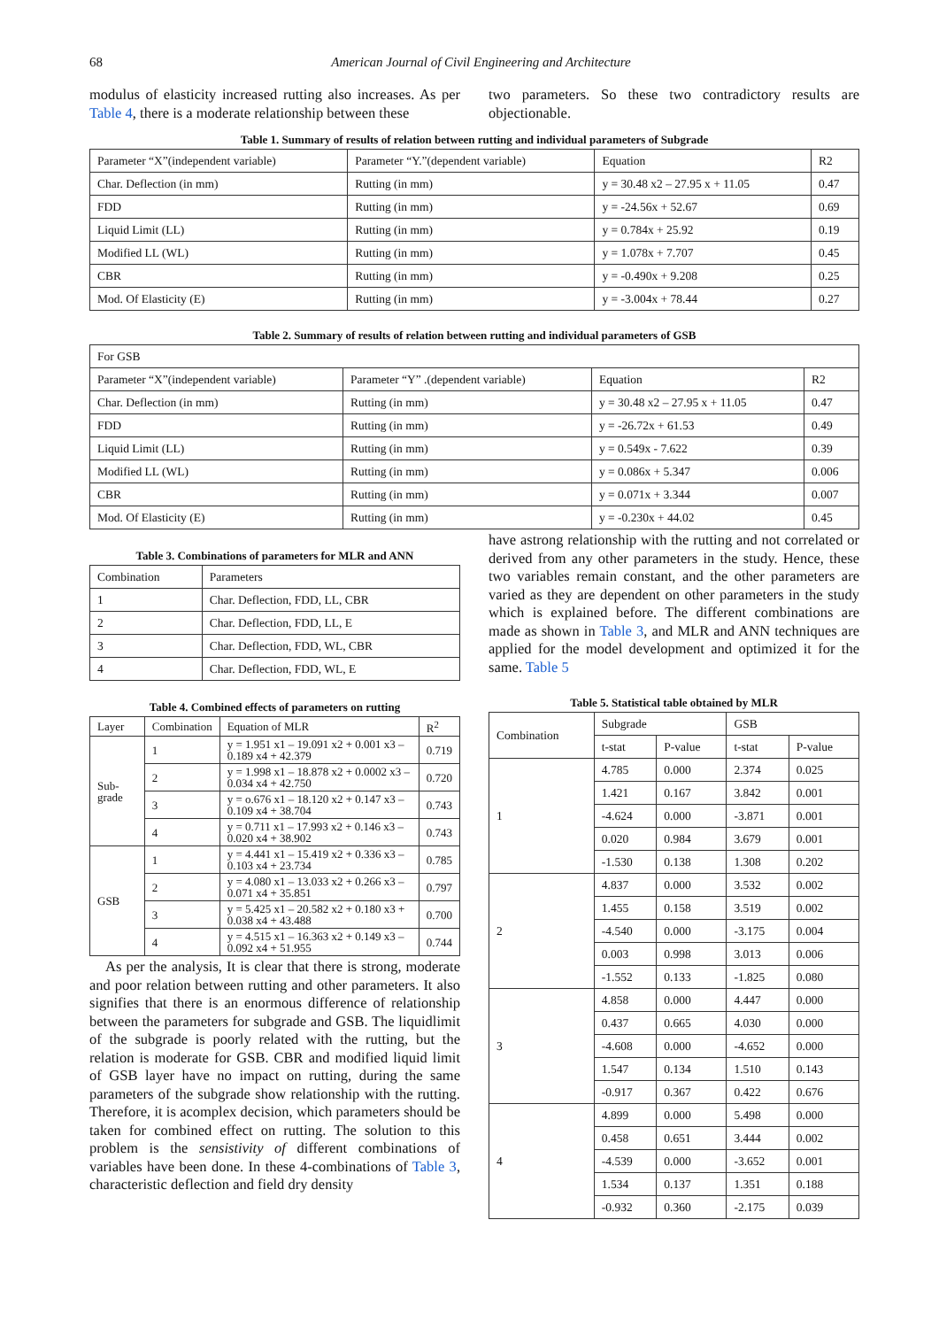68 American Journal of Civil Engineering and Architecture
modulus of elasticity increased rutting also increases. As per Table 4, there is a moderate relationship between these
two parameters. So these two contradictory results are objectionable.
Table 1. Summary of results of relation between rutting and individual parameters of Subgrade
| Parameter “X”(independent variable) | Parameter “Y.”(dependent variable) | Equation | R2 |
| --- | --- | --- | --- |
| Char. Deflection (in mm) | Rutting (in mm) | y = 30.48 x2 – 27.95 x + 11.05 | 0.47 |
| FDD | Rutting (in mm) | y = -24.56x + 52.67 | 0.69 |
| Liquid Limit (LL) | Rutting (in mm) | y = 0.784x + 25.92 | 0.19 |
| Modified LL (WL) | Rutting (in mm) | y = 1.078x + 7.707 | 0.45 |
| CBR | Rutting (in mm) | y = -0.490x + 9.208 | 0.25 |
| Mod. Of Elasticity (E) | Rutting (in mm) | y = -3.004x + 78.44 | 0.27 |
Table 2. Summary of results of relation between rutting and individual parameters of GSB
| For GSB | | | |
| Parameter “X”(independent variable) | Parameter “Y” .(dependent variable) | Equation | R2 |
| Char. Deflection (in mm) | Rutting (in mm) | y = 30.48 x2 – 27.95 x + 11.05 | 0.47 |
| FDD | Rutting (in mm) | y = -26.72x + 61.53 | 0.49 |
| Liquid Limit (LL) | Rutting (in mm) | y = 0.549x - 7.622 | 0.39 |
| Modified LL (WL) | Rutting (in mm) | y = 0.086x + 5.347 | 0.006 |
| CBR | Rutting (in mm) | y = 0.071x + 3.344 | 0.007 |
| Mod. Of Elasticity (E) | Rutting (in mm) | y = -0.230x + 44.02 | 0.45 |
Table 3. Combinations of parameters for MLR and ANN
| Combination | Parameters |
| --- | --- |
| 1 | Char. Deflection, FDD, LL, CBR |
| 2 | Char. Deflection, FDD, LL, E |
| 3 | Char. Deflection, FDD, WL, CBR |
| 4 | Char. Deflection, FDD, WL, E |
Table 4. Combined effects of parameters on rutting
| Layer | Combination | Equation of MLR | R<sup>2</sup> |
| Sub-grade | 1 | y = 1.951 x1 – 19.091 x2 + 0.001 x3 – 0.189 x4 + 42.379 | 0.719 |
| | 2 | y = 1.998 x1 – 18.878 x2 + 0.0002 x3 – 0.034 x4 + 42.750 | 0.720 |
| | 3 | y = o.676 x1 – 18.120 x2 + 0.147 x3 – 0.109 x4 + 38.704 | 0.743 |
| | 4 | y = 0.711 x1 – 17.993 x2 + 0.146 x3 – 0.020 x4 + 38.902 | 0.743 |
| GSB | 1 | y = 4.441 x1 – 15.419 x2 + 0.336 x3 – 0.103 x4 + 23.734 | 0.785 |
| | 2 | y = 4.080 x1 – 13.033 x2 + 0.266 x3 – 0.071 x4 + 35.851 | 0.797 |
| | 3 | y = 5.425 x1 – 20.582 x2 + 0.180 x3 + 0.038 x4 + 43.488 | 0.700 |
| | 4 | y = 4.515 x1 – 16.363 x2 + 0.149 x3 – 0.092 x4 + 51.955 | 0.744 |
As per the analysis, It is clear that there is strong, moderate and poor relation between rutting and other parameters. It also signifies that there is an enormous difference of relationship between the parameters for subgrade and GSB. The liquidlimit of the subgrade is poorly related with the rutting, but the relation is moderate for GSB. CBR and modified liquid limit of GSB layer have no impact on rutting, during the same parameters of the subgrade show relationship with the rutting. Therefore, it is acomplex decision, which parameters should be taken for combined effect on rutting. The solution to this problem is the sensistivity of different combinations of variables have been done. In these 4-combinations of Table 3, characteristic deflection and field dry density
have astrong relationship with the rutting and not correlated or derived from any other parameters in the study. Hence, these two variables remain constant, and the other parameters are varied as they are dependent on other parameters in the study which is explained before. The different combinations are made as shown in Table 3, and MLR and ANN techniques are applied for the model development and optimized it for the same. Table 5
Table 5. Statistical table obtained by MLR
| Combination | Subgrade | | GSB | |
| | t-stat | P-value | t-stat | P-value |
| 1 | 4.785 | 0.000 | 2.374 | 0.025 |
| | 1.421 | 0.167 | 3.842 | 0.001 |
| | -4.624 | 0.000 | -3.871 | 0.001 |
| | 0.020 | 0.984 | 3.679 | 0.001 |
| | -1.530 | 0.138 | 1.308 | 0.202 |
| 2 | 4.837 | 0.000 | 3.532 | 0.002 |
| | 1.455 | 0.158 | 3.519 | 0.002 |
| | -4.540 | 0.000 | -3.175 | 0.004 |
| | 0.003 | 0.998 | 3.013 | 0.006 |
| | -1.552 | 0.133 | -1.825 | 0.080 |
| 3 | 4.858 | 0.000 | 4.447 | 0.000 |
| | 0.437 | 0.665 | 4.030 | 0.000 |
| | -4.608 | 0.000 | -4.652 | 0.000 |
| | 1.547 | 0.134 | 1.510 | 0.143 |
| | -0.917 | 0.367 | 0.422 | 0.676 |
| 4 | 4.899 | 0.000 | 5.498 | 0.000 |
| | 0.458 | 0.651 | 3.444 | 0.002 |
| | -4.539 | 0.000 | -3.652 | 0.001 |
| | 1.534 | 0.137 | 1.351 | 0.188 |
| | -0.932 | 0.360 | -2.175 | 0.039 |